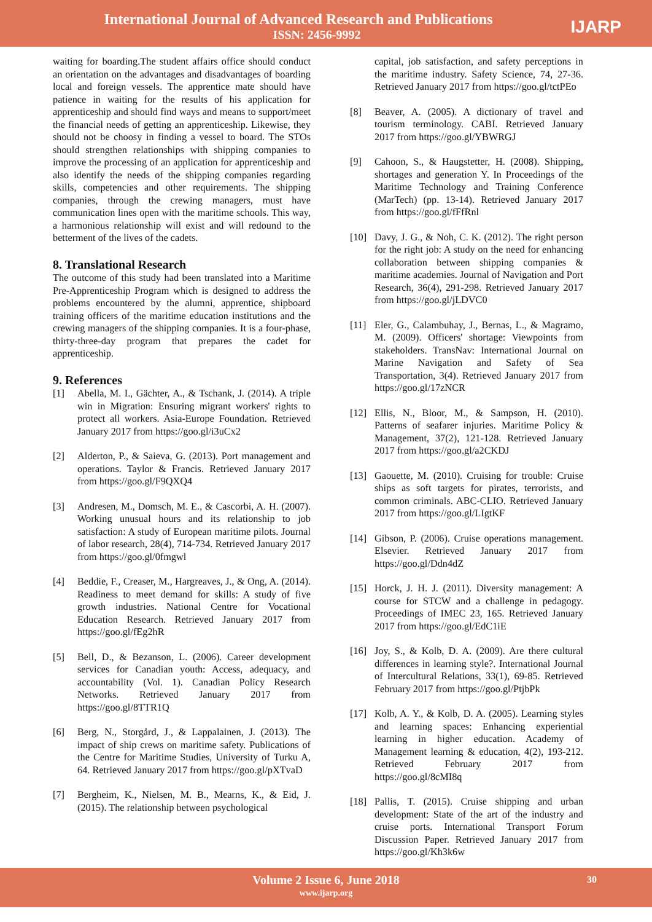International Journal of Advanced Research and Publications
ISSN: 2456-9992
IJARP
waiting for boarding.The student affairs office should conduct an orientation on the advantages and disadvantages of boarding local and foreign vessels. The apprentice mate should have patience in waiting for the results of his application for apprenticeship and should find ways and means to support/meet the financial needs of getting an apprenticeship. Likewise, they should not be choosy in finding a vessel to board. The STOs should strengthen relationships with shipping companies to improve the processing of an application for apprenticeship and also identify the needs of the shipping companies regarding skills, competencies and other requirements. The shipping companies, through the crewing managers, must have communication lines open with the maritime schools. This way, a harmonious relationship will exist and will redound to the betterment of the lives of the cadets.
8. Translational Research
The outcome of this study had been translated into a Maritime Pre-Apprenticeship Program which is designed to address the problems encountered by the alumni, apprentice, shipboard training officers of the maritime education institutions and the crewing managers of the shipping companies. It is a four-phase, thirty-three-day program that prepares the cadet for apprenticeship.
9. References
[1] Abella, M. I., Gächter, A., & Tschank, J. (2014). A triple win in Migration: Ensuring migrant workers' rights to protect all workers. Asia-Europe Foundation. Retrieved January 2017 from https://goo.gl/i3uCx2
[2] Alderton, P., & Saieva, G. (2013). Port management and operations. Taylor & Francis. Retrieved January 2017 from https://goo.gl/F9QXQ4
[3] Andresen, M., Domsch, M. E., & Cascorbi, A. H. (2007). Working unusual hours and its relationship to job satisfaction: A study of European maritime pilots. Journal of labor research, 28(4), 714-734. Retrieved January 2017 from https://goo.gl/0fmgwl
[4] Beddie, F., Creaser, M., Hargreaves, J., & Ong, A. (2014). Readiness to meet demand for skills: A study of five growth industries. National Centre for Vocational Education Research. Retrieved January 2017 from https://goo.gl/fEg2hR
[5] Bell, D., & Bezanson, L. (2006). Career development services for Canadian youth: Access, adequacy, and accountability (Vol. 1). Canadian Policy Research Networks. Retrieved January 2017 from https://goo.gl/8TTR1Q
[6] Berg, N., Storgård, J., & Lappalainen, J. (2013). The impact of ship crews on maritime safety. Publications of the Centre for Maritime Studies, University of Turku A, 64. Retrieved January 2017 from https://goo.gl/pXTvaD
[7] Bergheim, K., Nielsen, M. B., Mearns, K., & Eid, J. (2015). The relationship between psychological
capital, job satisfaction, and safety perceptions in the maritime industry. Safety Science, 74, 27-36. Retrieved January 2017 from https://goo.gl/tctPEo
[8] Beaver, A. (2005). A dictionary of travel and tourism terminology. CABI. Retrieved January 2017 from https://goo.gl/YBWRGJ
[9] Cahoon, S., & Haugstetter, H. (2008). Shipping, shortages and generation Y. In Proceedings of the Maritime Technology and Training Conference (MarTech) (pp. 13-14). Retrieved January 2017 from https://goo.gl/fFfRnl
[10] Davy, J. G., & Noh, C. K. (2012). The right person for the right job: A study on the need for enhancing collaboration between shipping companies & maritime academies. Journal of Navigation and Port Research, 36(4), 291-298. Retrieved January 2017 from https://goo.gl/jLDVC0
[11] Eler, G., Calambuhay, J., Bernas, L., & Magramo, M. (2009). Officers' shortage: Viewpoints from stakeholders. TransNav: International Journal on Marine Navigation and Safety of Sea Transportation, 3(4). Retrieved January 2017 from https://goo.gl/17zNCR
[12] Ellis, N., Bloor, M., & Sampson, H. (2010). Patterns of seafarer injuries. Maritime Policy & Management, 37(2), 121-128. Retrieved January 2017 from https://goo.gl/a2CKDJ
[13] Gaouette, M. (2010). Cruising for trouble: Cruise ships as soft targets for pirates, terrorists, and common criminals. ABC-CLIO. Retrieved January 2017 from https://goo.gl/LIgtKF
[14] Gibson, P. (2006). Cruise operations management. Elsevier. Retrieved January 2017 from https://goo.gl/Ddn4dZ
[15] Horck, J. H. J. (2011). Diversity management: A course for STCW and a challenge in pedagogy. Proceedings of IMEC 23, 165. Retrieved January 2017 from https://goo.gl/EdC1iE
[16] Joy, S., & Kolb, D. A. (2009). Are there cultural differences in learning style?. International Journal of Intercultural Relations, 33(1), 69-85. Retrieved February 2017 from https://goo.gl/PtjbPk
[17] Kolb, A. Y., & Kolb, D. A. (2005). Learning styles and learning spaces: Enhancing experiential learning in higher education. Academy of Management learning & education, 4(2), 193-212. Retrieved February 2017 from https://goo.gl/8cMI8q
[18] Pallis, T. (2015). Cruise shipping and urban development: State of the art of the industry and cruise ports. International Transport Forum Discussion Paper. Retrieved January 2017 from https://goo.gl/Kh3k6w
Volume 2 Issue 6, June 2018
www.ijarp.org
30